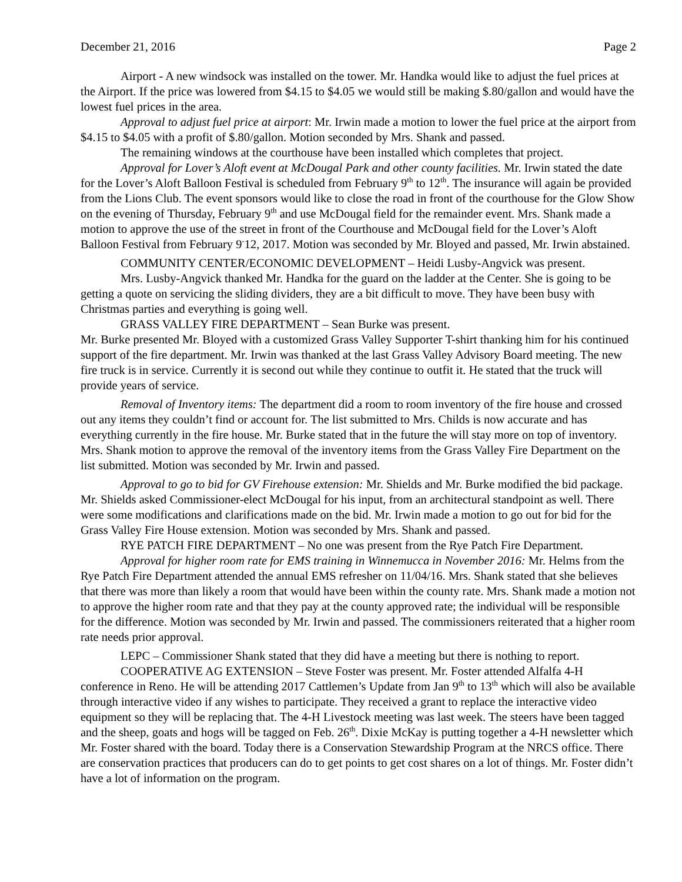December 21, 2016 Page 2
Airport - A new windsock was installed on the tower. Mr. Handka would like to adjust the fuel prices at the Airport. If the price was lowered from $4.15 to $4.05 we would still be making $.80/gallon and would have the lowest fuel prices in the area.
Approval to adjust fuel price at airport: Mr. Irwin made a motion to lower the fuel price at the airport from $4.15 to $4.05 with a profit of $.80/gallon. Motion seconded by Mrs. Shank and passed.
The remaining windows at the courthouse have been installed which completes that project.
Approval for Lover’s Aloft event at McDougal Park and other county facilities. Mr. Irwin stated the date for the Lover’s Aloft Balloon Festival is scheduled from February 9<sup>th</sup> to 12<sup>th</sup>. The insurance will again be provided from the Lions Club. The event sponsors would like to close the road in front of the courthouse for the Glow Show on the evening of Thursday, February 9<sup>th</sup> and use McDougal field for the remainder event. Mrs. Shank made a motion to approve the use of the street in front of the Courthouse and McDougal field for the Lover’s Aloft Balloon Festival from February 9<sup>-</sup>12, 2017. Motion was seconded by Mr. Bloyed and passed, Mr. Irwin abstained.
COMMUNITY CENTER/ECONOMIC DEVELOPMENT – Heidi Lusby-Angvick was present.
Mrs. Lusby-Angvick thanked Mr. Handka for the guard on the ladder at the Center. She is going to be getting a quote on servicing the sliding dividers, they are a bit difficult to move. They have been busy with Christmas parties and everything is going well.
GRASS VALLEY FIRE DEPARTMENT – Sean Burke was present.
Mr. Burke presented Mr. Bloyed with a customized Grass Valley Supporter T-shirt thanking him for his continued support of the fire department. Mr. Irwin was thanked at the last Grass Valley Advisory Board meeting. The new fire truck is in service. Currently it is second out while they continue to outfit it. He stated that the truck will provide years of service.
Removal of Inventory items: The department did a room to room inventory of the fire house and crossed out any items they couldn’t find or account for. The list submitted to Mrs. Childs is now accurate and has everything currently in the fire house. Mr. Burke stated that in the future the will stay more on top of inventory. Mrs. Shank motion to approve the removal of the inventory items from the Grass Valley Fire Department on the list submitted. Motion was seconded by Mr. Irwin and passed.
Approval to go to bid for GV Firehouse extension: Mr. Shields and Mr. Burke modified the bid package. Mr. Shields asked Commissioner-elect McDougal for his input, from an architectural standpoint as well. There were some modifications and clarifications made on the bid. Mr. Irwin made a motion to go out for bid for the Grass Valley Fire House extension. Motion was seconded by Mrs. Shank and passed.
RYE PATCH FIRE DEPARTMENT – No one was present from the Rye Patch Fire Department.
Approval for higher room rate for EMS training in Winnemucca in November 2016: Mr. Helms from the Rye Patch Fire Department attended the annual EMS refresher on 11/04/16. Mrs. Shank stated that she believes that there was more than likely a room that would have been within the county rate. Mrs. Shank made a motion not to approve the higher room rate and that they pay at the county approved rate; the individual will be responsible for the difference. Motion was seconded by Mr. Irwin and passed. The commissioners reiterated that a higher room rate needs prior approval.
LEPC – Commissioner Shank stated that they did have a meeting but there is nothing to report.
COOPERATIVE AG EXTENSION – Steve Foster was present. Mr. Foster attended Alfalfa 4-H conference in Reno. He will be attending 2017 Cattlemen’s Update from Jan 9<sup>th</sup> to 13<sup>th</sup> which will also be available through interactive video if any wishes to participate. They received a grant to replace the interactive video equipment so they will be replacing that. The 4-H Livestock meeting was last week. The steers have been tagged and the sheep, goats and hogs will be tagged on Feb. 26<sup>th</sup>. Dixie McKay is putting together a 4-H newsletter which Mr. Foster shared with the board. Today there is a Conservation Stewardship Program at the NRCS office. There are conservation practices that producers can do to get points to get cost shares on a lot of things. Mr. Foster didn’t have a lot of information on the program.